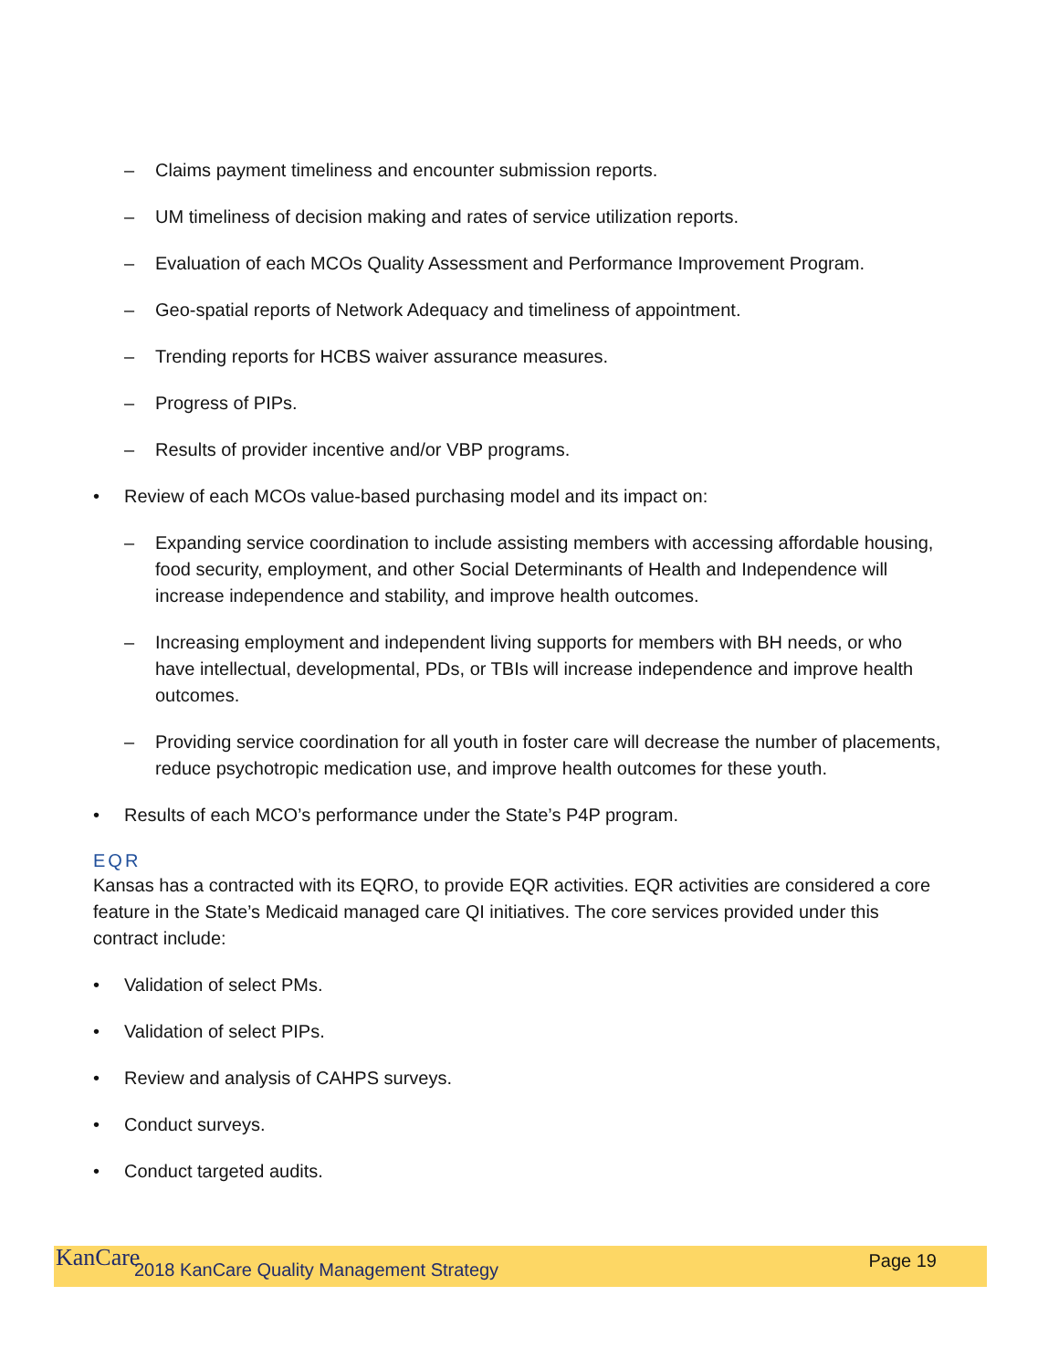– Claims payment timeliness and encounter submission reports.
– UM timeliness of decision making and rates of service utilization reports.
– Evaluation of each MCOs Quality Assessment and Performance Improvement Program.
– Geo-spatial reports of Network Adequacy and timeliness of appointment.
– Trending reports for HCBS waiver assurance measures.
– Progress of PIPs.
– Results of provider incentive and/or VBP programs.
• Review of each MCOs value-based purchasing model and its impact on:
– Expanding service coordination to include assisting members with accessing affordable housing, food security, employment, and other Social Determinants of Health and Independence will increase independence and stability, and improve health outcomes.
– Increasing employment and independent living supports for members with BH needs, or who have intellectual, developmental, PDs, or TBIs will increase independence and improve health outcomes.
– Providing service coordination for all youth in foster care will decrease the number of placements, reduce psychotropic medication use, and improve health outcomes for these youth.
• Results of each MCO’s performance under the State’s P4P program.
EQR
Kansas has a contracted with its EQRO, to provide EQR activities. EQR activities are considered a core feature in the State’s Medicaid managed care QI initiatives. The core services provided under this contract include:
• Validation of select PMs.
• Validation of select PIPs.
• Review and analysis of CAHPS surveys.
• Conduct surveys.
• Conduct targeted audits.
KanCare 2018 KanCare Quality Management Strategy Page 19